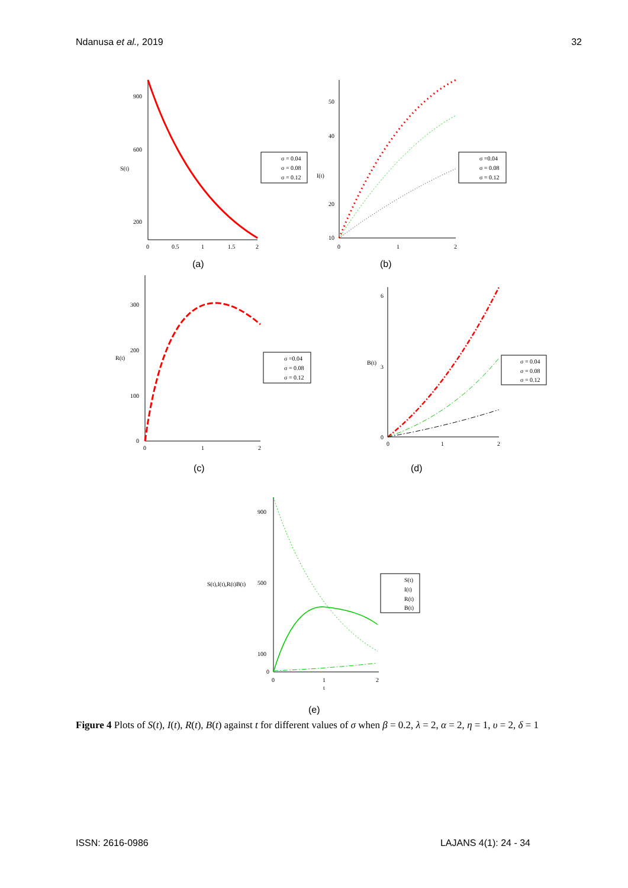Ndanusa et al., 2019 32
900
600
S(t)
200
0
0.5
1
1.5
2
σ = 0.04
σ = 0.08
σ = 0.12
(a)
50
40
20
I(t)
10
0
1
2
σ =0.04
σ = 0.08
σ = 0.12
(b)
300
200
R(t)
100
0
0
1
2
σ =0.04
σ = 0.08
σ = 0.12
(c)
6
3
B(t)
0
0
1
2
σ = 0.04
σ = 0.08
σ = 0.12
(d)
900
500
S(t),I(t),R(t)B(t)
100
0
0
1
2
t
S(t)
I(t)
R(t)
B(t)
(e)
Figure 4 Plots of S(t), I(t), R(t), B(t) against t for different values of σ when β = 0.2, λ = 2, α = 2, η = 1, υ = 2, δ = 1
ISSN: 2616-0986 LAJANS 4(1): 24 - 34